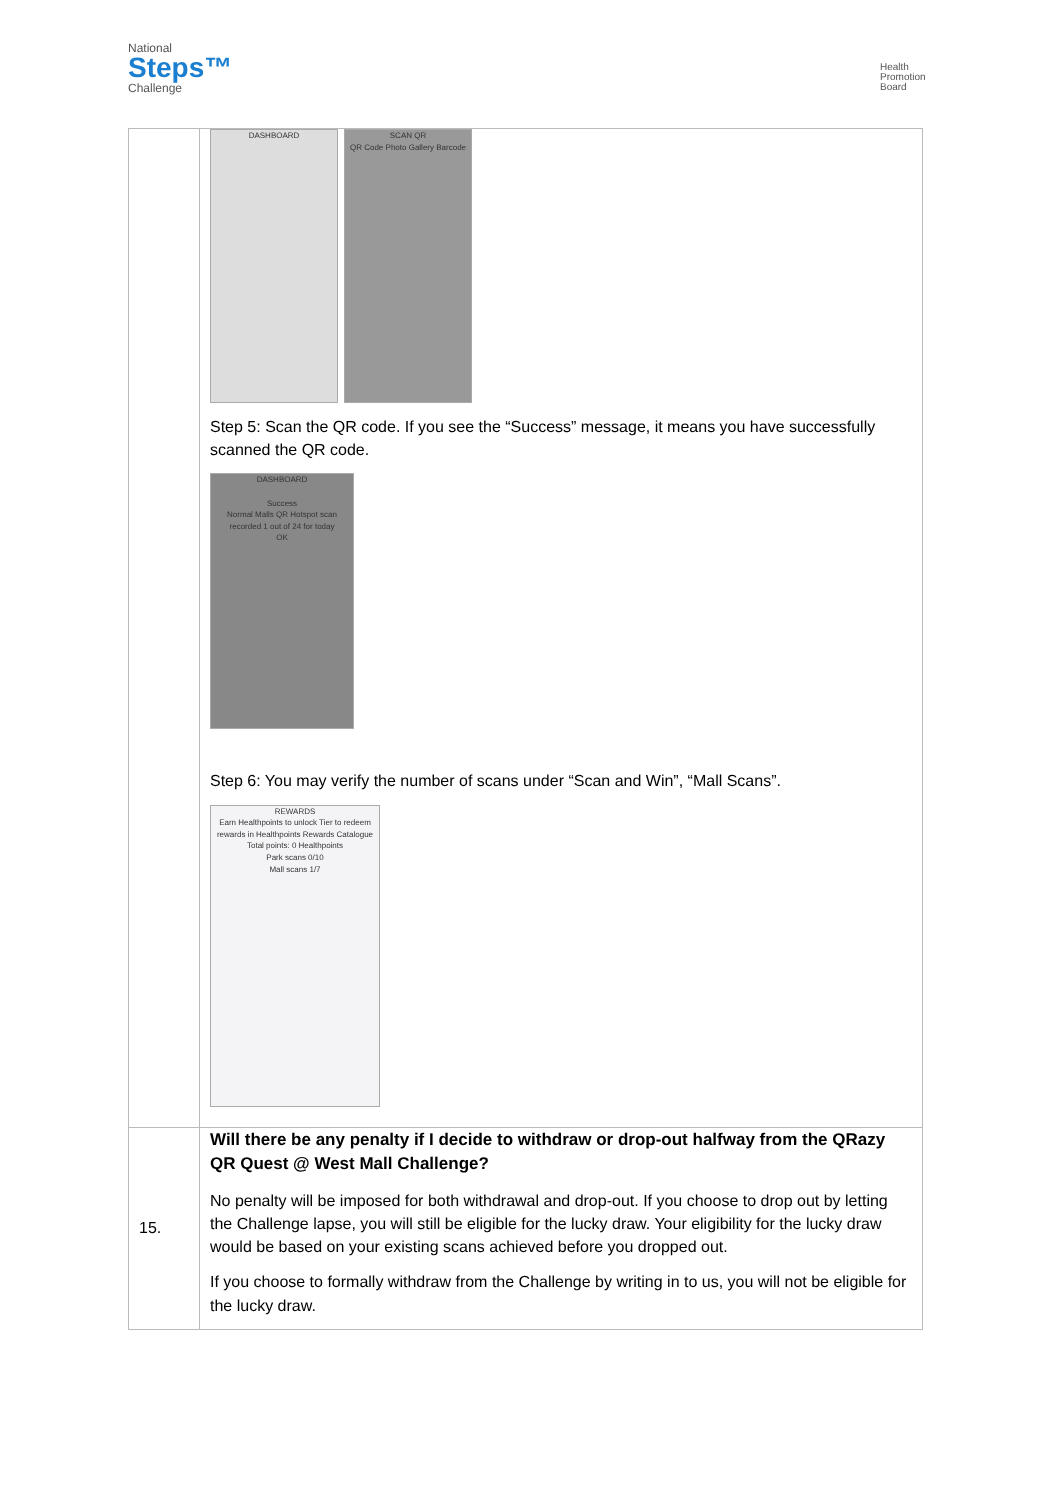National
Steps™
Challenge
Health
Promotion
Board
| | DASHBOARD SCAN QR QR Code Photo Gallery Barcode Step 5: Scan the QR code. If you see the “Success” message, it means you have successfully scanned the QR code. DASHBOARD Success Normal Malls QR Hotspot scan recorded 1 out of 24 for today OK Step 6: You may verify the number of scans under “Scan and Win”, “Mall Scans”. REWARDS Earn Healthpoints to unlock Tier to redeem rewards in Healthpoints Rewards Catalogue Total points: 0 Healthpoints Park scans 0/10 Mall scans 1/7 |
| 15. | Will there be any penalty if I decide to withdraw or drop-out halfway from the QRazy QR Quest @ West Mall Challenge? No penalty will be imposed for both withdrawal and drop-out. If you choose to drop out by letting the Challenge lapse, you will still be eligible for the lucky draw. Your eligibility for the lucky draw would be based on your existing scans achieved before you dropped out. If you choose to formally withdraw from the Challenge by writing in to us, you will not be eligible for the lucky draw. |